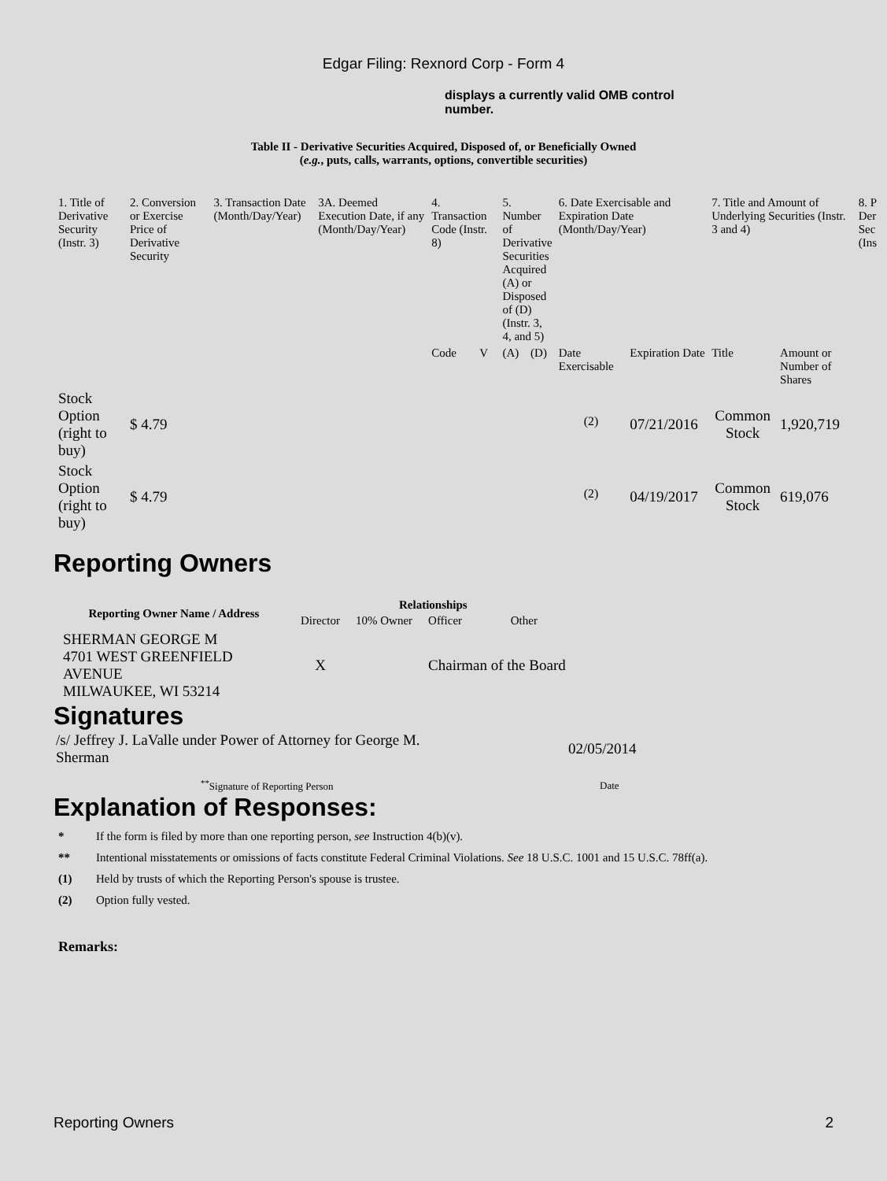Edgar Filing: Rexnord Corp - Form 4
displays a currently valid OMB control number.
Table II - Derivative Securities Acquired, Disposed of, or Beneficially Owned
(e.g., puts, calls, warrants, options, convertible securities)
| 1. Title of Derivative Security (Instr. 3) | 2. Conversion or Exercise Price of Derivative Security | 3. Transaction Date (Month/Day/Year) | 3A. Deemed Execution Date, if any (Month/Day/Year) | 4. Transaction Code (Instr. 8) | | 5. Number of Derivative Securities Acquired (A) or Disposed of (D) (Instr. 3, 4, and 5) | | 6. Date Exercisable and Expiration Date (Month/Day/Year) | | 7. Title and Amount of Underlying Securities (Instr. 3 and 4) | | 8. P Der Sec (Ins |
| | | | | Code | V | (A) | (D) | Date Exercisable | Expiration Date | Title | Amount or Number of Shares | |
| Stock Option (right to buy) | $ 4.79 | | | | | | | <sup>(2)</sup> | 07/21/2016 | Common Stock | 1,920,719 | |
| Stock Option (right to buy) | $ 4.79 | | | | | | | <sup>(2)</sup> | 04/19/2017 | Common Stock | 619,076 | |
Reporting Owners
| Reporting Owner Name / Address | Relationships | | | |
| --- | --- | --- | --- | --- |
| | Director | 10% Owner | Officer | Other |
| SHERMAN GEORGE M 4701 WEST GREENFIELD AVENUE MILWAUKEE, WI 53214 | X | | Chairman of the Board | |
Signatures
| /s/ Jeffrey J. LaValle under Power of Attorney for George M. Sherman | 02/05/2014 |
| <sup>**</sup> Signature of Reporting Person | Date |
Explanation of Responses:
* If the form is filed by more than one reporting person, see Instruction 4(b)(v).
** Intentional misstatements or omissions of facts constitute Federal Criminal Violations. See 18 U.S.C. 1001 and 15 U.S.C. 78ff(a).
(1) Held by trusts of which the Reporting Person's spouse is trustee.
(2) Option fully vested.
Remarks:
Reporting Owners 2